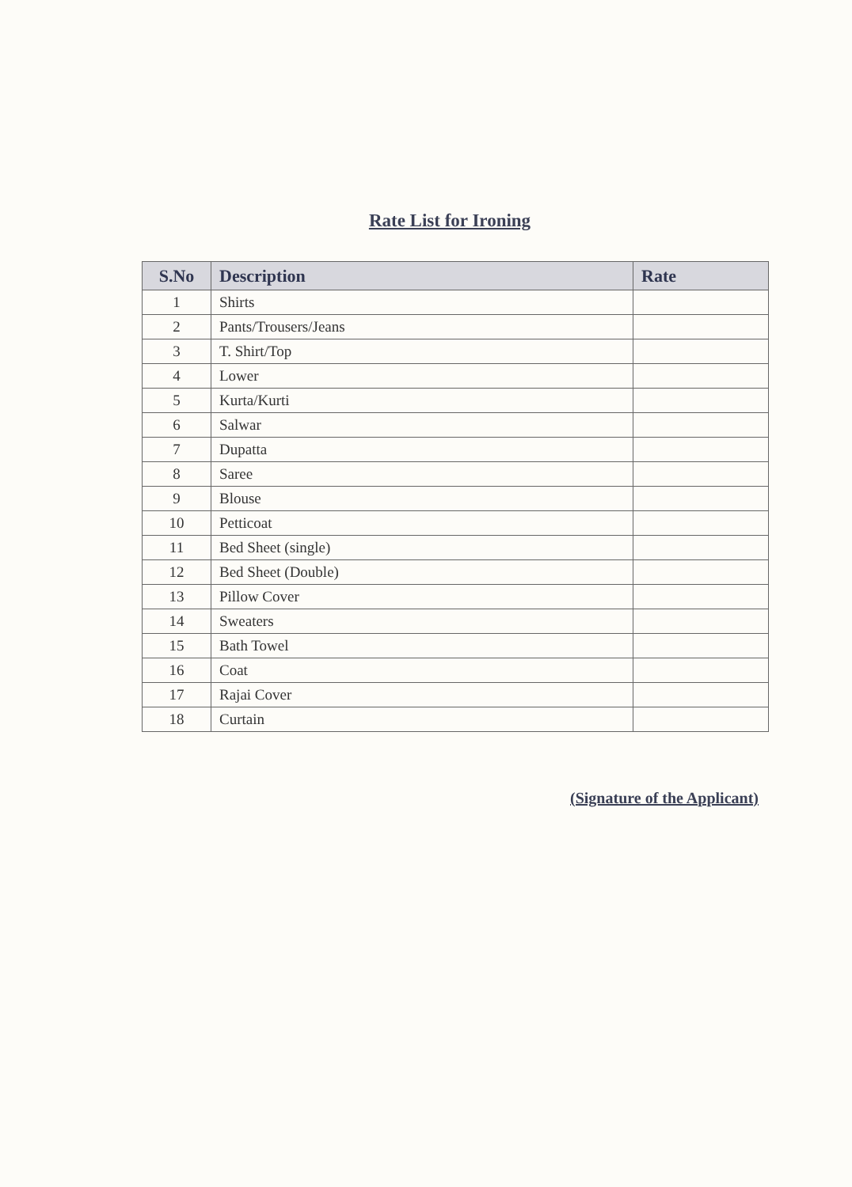Rate List for Ironing
| S.No | Description | Rate |
| --- | --- | --- |
| 1 | Shirts | |
| 2 | Pants/Trousers/Jeans | |
| 3 | T. Shirt/Top | |
| 4 | Lower | |
| 5 | Kurta/Kurti | |
| 6 | Salwar | |
| 7 | Dupatta | |
| 8 | Saree | |
| 9 | Blouse | |
| 10 | Petticoat | |
| 11 | Bed Sheet (single) | |
| 12 | Bed Sheet (Double) | |
| 13 | Pillow Cover | |
| 14 | Sweaters | |
| 15 | Bath Towel | |
| 16 | Coat | |
| 17 | Rajai Cover | |
| 18 | Curtain | |
(Signature of the Applicant)